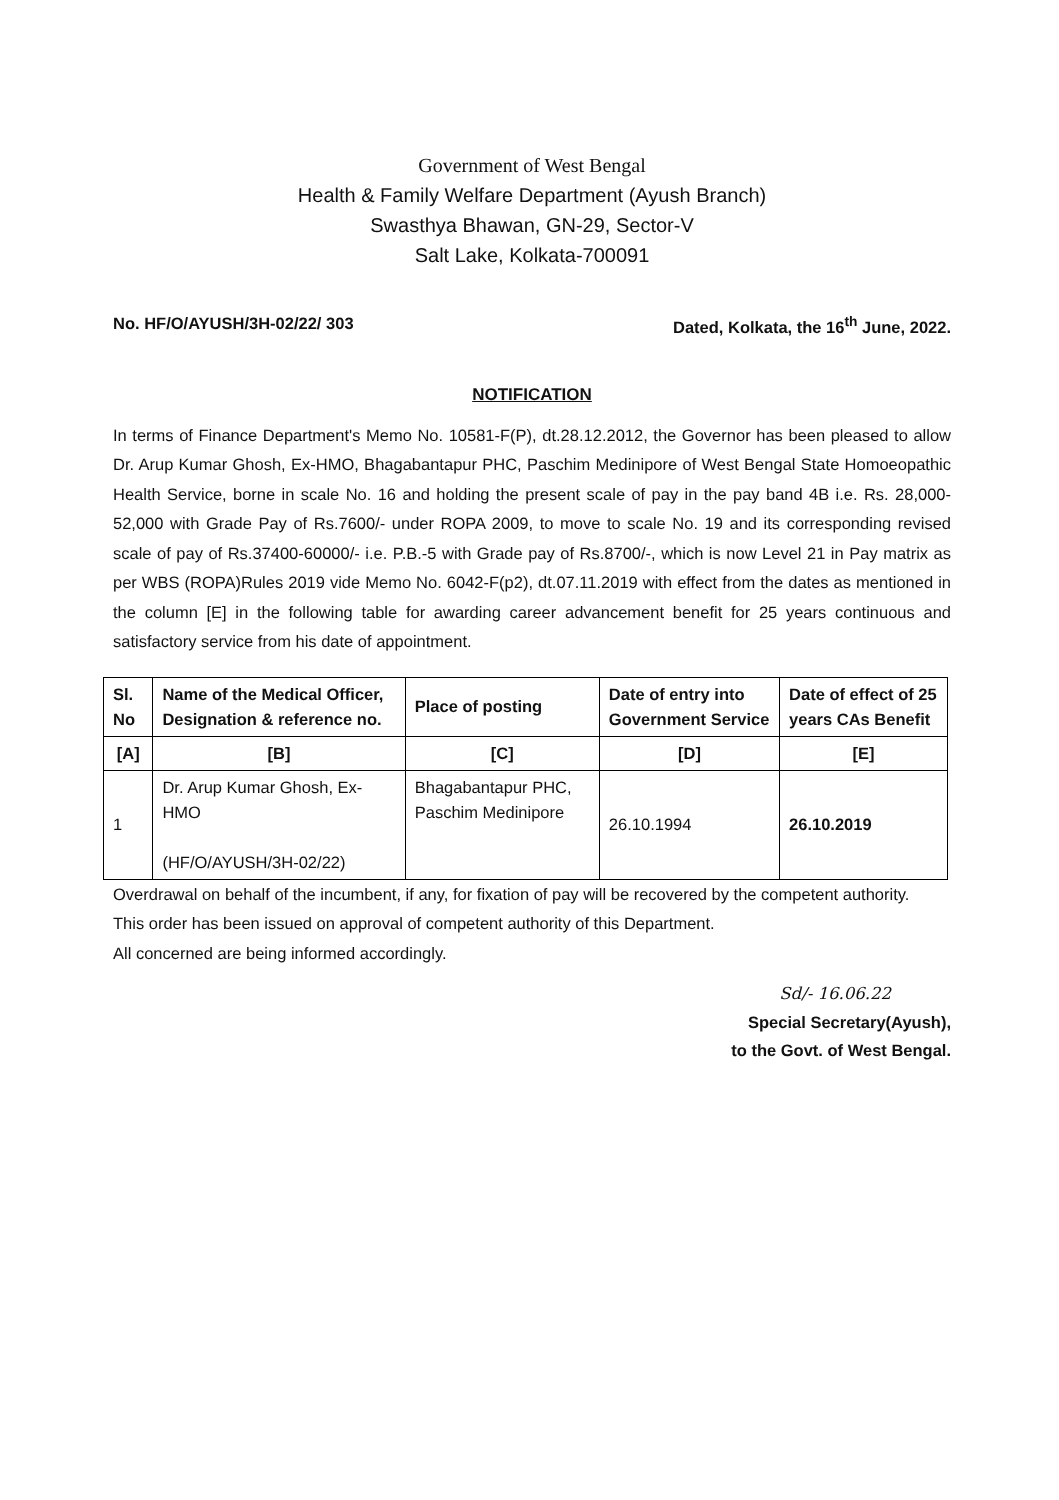Government of West Bengal
Health & Family Welfare Department (Ayush Branch)
Swasthya Bhawan, GN-29, Sector-V
Salt Lake, Kolkata-700091
No. HF/O/AYUSH/3H-02/22/ 303 Dated, Kolkata, the 16<sup>th</sup> June, 2022.
NOTIFICATION
In terms of Finance Department's Memo No. 10581-F(P), dt.28.12.2012, the Governor has been pleased to allow Dr. Arup Kumar Ghosh, Ex-HMO, Bhagabantapur PHC, Paschim Medinipore of West Bengal State Homoeopathic Health Service, borne in scale No. 16 and holding the present scale of pay in the pay band 4B i.e. Rs. 28,000-52,000 with Grade Pay of Rs.7600/- under ROPA 2009, to move to scale No. 19 and its corresponding revised scale of pay of Rs.37400-60000/- i.e. P.B.-5 with Grade pay of Rs.8700/-, which is now Level 21 in Pay matrix as per WBS (ROPA)Rules 2019 vide Memo No. 6042-F(p2), dt.07.11.2019 with effect from the dates as mentioned in the column [E] in the following table for awarding career advancement benefit for 25 years continuous and satisfactory service from his date of appointment.
| Sl. No | Name of the Medical Officer, Designation & reference no. | Place of posting | Date of entry into Government Service | Date of effect of 25 years CAs Benefit |
| --- | --- | --- | --- | --- |
| [A] | [B] | [C] | [D] | [E] |
| 1 | Dr. Arup Kumar Ghosh, Ex-HMO (HF/O/AYUSH/3H-02/22) | Bhagabantapur PHC, Paschim Medinipore | 26.10.1994 | 26.10.2019 |
Overdrawal on behalf of the incumbent, if any, for fixation of pay will be recovered by the competent authority.
This order has been issued on approval of competent authority of this Department.
All concerned are being informed accordingly.
Sd/- 16.06.22
Special Secretary(Ayush),
to the Govt. of West Bengal.